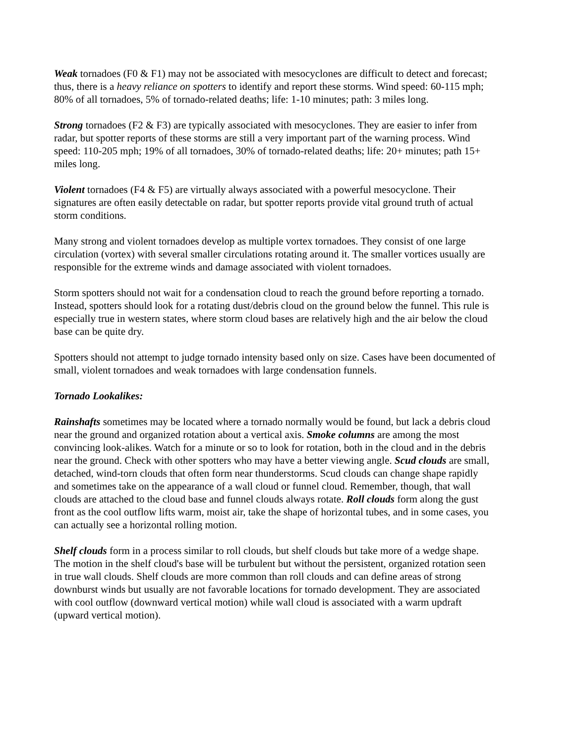Weak tornadoes (F0 & F1) may not be associated with mesocyclones are difficult to detect and forecast; thus, there is a heavy reliance on spotters to identify and report these storms. Wind speed: 60-115 mph; 80% of all tornadoes, 5% of tornado-related deaths; life: 1-10 minutes; path: 3 miles long.
Strong tornadoes (F2 & F3) are typically associated with mesocyclones. They are easier to infer from radar, but spotter reports of these storms are still a very important part of the warning process. Wind speed: 110-205 mph; 19% of all tornadoes, 30% of tornado-related deaths; life: 20+ minutes; path 15+ miles long.
Violent tornadoes (F4 & F5) are virtually always associated with a powerful mesocyclone. Their signatures are often easily detectable on radar, but spotter reports provide vital ground truth of actual storm conditions.
Many strong and violent tornadoes develop as multiple vortex tornadoes. They consist of one large circulation (vortex) with several smaller circulations rotating around it. The smaller vortices usually are responsible for the extreme winds and damage associated with violent tornadoes.
Storm spotters should not wait for a condensation cloud to reach the ground before reporting a tornado. Instead, spotters should look for a rotating dust/debris cloud on the ground below the funnel. This rule is especially true in western states, where storm cloud bases are relatively high and the air below the cloud base can be quite dry.
Spotters should not attempt to judge tornado intensity based only on size. Cases have been documented of small, violent tornadoes and weak tornadoes with large condensation funnels.
Tornado Lookalikes:
Rainshafts sometimes may be located where a tornado normally would be found, but lack a debris cloud near the ground and organized rotation about a vertical axis. Smoke columns are among the most convincing look-alikes. Watch for a minute or so to look for rotation, both in the cloud and in the debris near the ground. Check with other spotters who may have a better viewing angle. Scud clouds are small, detached, wind-torn clouds that often form near thunderstorms. Scud clouds can change shape rapidly and sometimes take on the appearance of a wall cloud or funnel cloud. Remember, though, that wall clouds are attached to the cloud base and funnel clouds always rotate. Roll clouds form along the gust front as the cool outflow lifts warm, moist air, take the shape of horizontal tubes, and in some cases, you can actually see a horizontal rolling motion.
Shelf clouds form in a process similar to roll clouds, but shelf clouds but take more of a wedge shape. The motion in the shelf cloud's base will be turbulent but without the persistent, organized rotation seen in true wall clouds. Shelf clouds are more common than roll clouds and can define areas of strong downburst winds but usually are not favorable locations for tornado development. They are associated with cool outflow (downward vertical motion) while wall cloud is associated with a warm updraft (upward vertical motion).